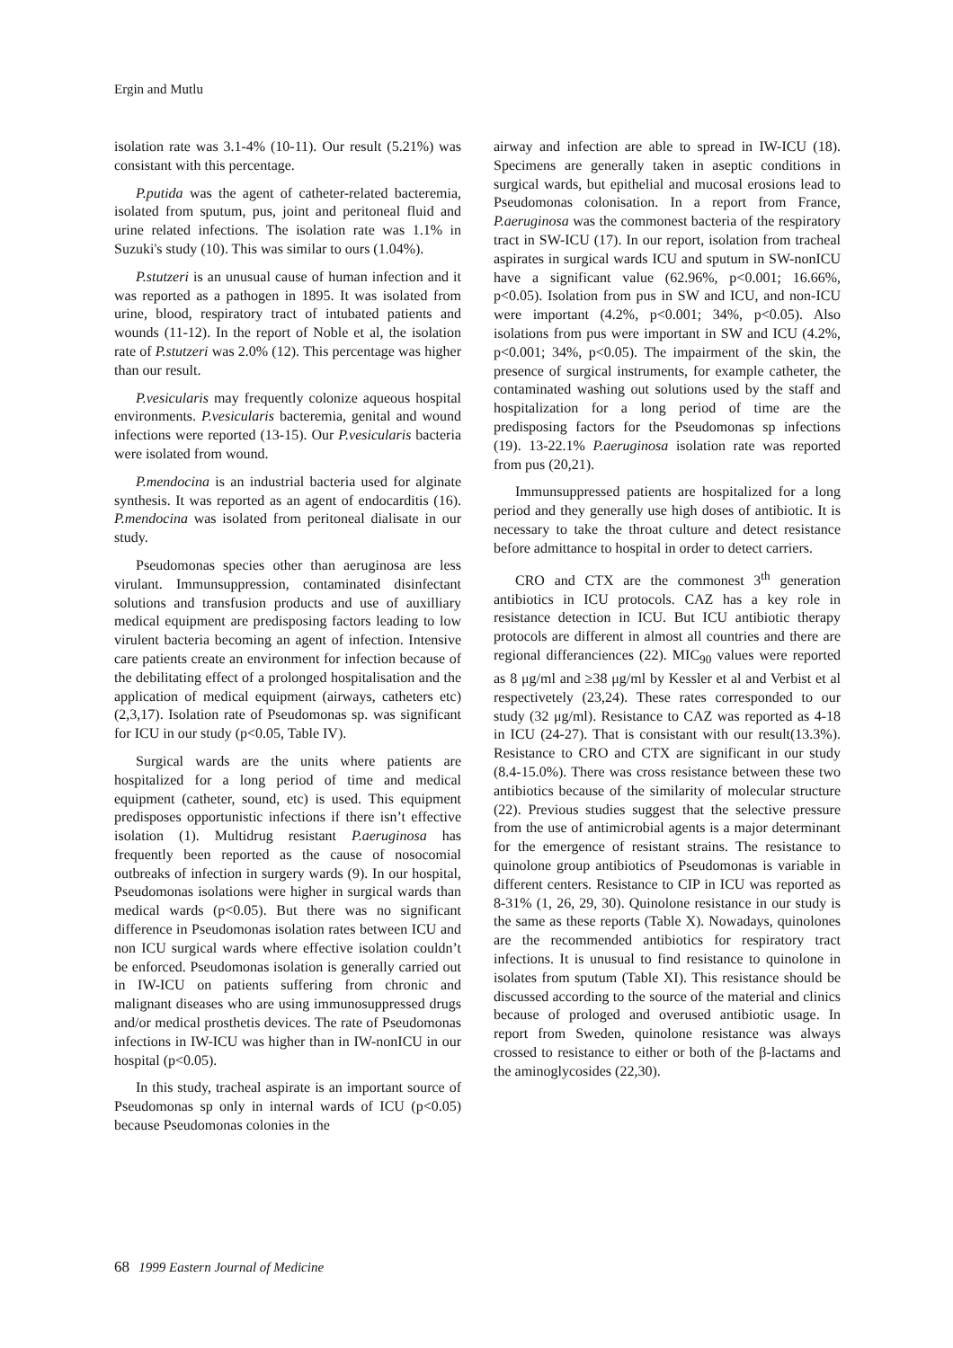Ergin and Mutlu
isolation rate was 3.1-4% (10-11). Our result (5.21%) was consistant with this percentage.
P.putida was the agent of catheter-related bacteremia, isolated from sputum, pus, joint and peritoneal fluid and urine related infections. The isolation rate was 1.1% in Suzuki's study (10). This was similar to ours (1.04%).
P.stutzeri is an unusual cause of human infection and it was reported as a pathogen in 1895. It was isolated from urine, blood, respiratory tract of intubated patients and wounds (11-12). In the report of Noble et al, the isolation rate of P.stutzeri was 2.0% (12). This percentage was higher than our result.
P.vesicularis may frequently colonize aqueous hospital environments. P.vesicularis bacteremia, genital and wound infections were reported (13-15). Our P.vesicularis bacteria were isolated from wound.
P.mendocina is an industrial bacteria used for alginate synthesis. It was reported as an agent of endocarditis (16). P.mendocina was isolated from peritoneal dialisate in our study.
Pseudomonas species other than aeruginosa are less virulant. Immunsuppression, contaminated disinfectant solutions and transfusion products and use of auxilliary medical equipment are predisposing factors leading to low virulent bacteria becoming an agent of infection. Intensive care patients create an environment for infection because of the debilitating effect of a prolonged hospitalisation and the application of medical equipment (airways, catheters etc) (2,3,17). Isolation rate of Pseudomonas sp. was significant for ICU in our study (p<0.05, Table IV).
Surgical wards are the units where patients are hospitalized for a long period of time and medical equipment (catheter, sound, etc) is used. This equipment predisposes opportunistic infections if there isn’t effective isolation (1). Multidrug resistant P.aeruginosa has frequently been reported as the cause of nosocomial outbreaks of infection in surgery wards (9). In our hospital, Pseudomonas isolations were higher in surgical wards than medical wards (p<0.05). But there was no significant difference in Pseudomonas isolation rates between ICU and non ICU surgical wards where effective isolation couldn’t be enforced. Pseudomonas isolation is generally carried out in IW-ICU on patients suffering from chronic and malignant diseases who are using immunosuppressed drugs and/or medical prosthetis devices. The rate of Pseudomonas infections in IW-ICU was higher than in IW-nonICU in our hospital (p<0.05).
In this study, tracheal aspirate is an important source of Pseudomonas sp only in internal wards of ICU (p<0.05) because Pseudomonas colonies in the
airway and infection are able to spread in IW-ICU (18). Specimens are generally taken in aseptic conditions in surgical wards, but epithelial and mucosal erosions lead to Pseudomonas colonisation. In a report from France, P.aeruginosa was the commonest bacteria of the respiratory tract in SW-ICU (17). In our report, isolation from tracheal aspirates in surgical wards ICU and sputum in SW-nonICU have a significant value (62.96%, p<0.001; 16.66%, p<0.05). Isolation from pus in SW and ICU, and non-ICU were important (4.2%, p<0.001; 34%, p<0.05). Also isolations from pus were important in SW and ICU (4.2%, p<0.001; 34%, p<0.05). The impairment of the skin, the presence of surgical instruments, for example catheter, the contaminated washing out solutions used by the staff and hospitalization for a long period of time are the predisposing factors for the Pseudomonas sp infections (19). 13-22.1% P.aeruginosa isolation rate was reported from pus (20,21).
Immunsuppressed patients are hospitalized for a long period and they generally use high doses of antibiotic. It is necessary to take the throat culture and detect resistance before admittance to hospital in order to detect carriers.
CRO and CTX are the commonest 3<sup>th</sup> generation antibiotics in ICU protocols. CAZ has a key role in resistance detection in ICU. But ICU antibiotic therapy protocols are different in almost all countries and there are regional differanciences (22). MIC<sub>90</sub> values were reported as 8 μg/ml and ≥38 μg/ml by Kessler et al and Verbist et al respectivetely (23,24). These rates corresponded to our study (32 μg/ml). Resistance to CAZ was reported as 4-18 in ICU (24-27). That is consistant with our result(13.3%). Resistance to CRO and CTX are significant in our study (8.4-15.0%). There was cross resistance between these two antibiotics because of the similarity of molecular structure (22). Previous studies suggest that the selective pressure from the use of antimicrobial agents is a major determinant for the emergence of resistant strains. The resistance to quinolone group antibiotics of Pseudomonas is variable in different centers. Resistance to CIP in ICU was reported as 8-31% (1, 26, 29, 30). Quinolone resistance in our study is the same as these reports (Table X). Nowadays, quinolones are the recommended antibiotics for respiratory tract infections. It is unusual to find resistance to quinolone in isolates from sputum (Table XI). This resistance should be discussed according to the source of the material and clinics because of prologed and overused antibiotic usage. In report from Sweden, quinolone resistance was always crossed to resistance to either or both of the β-lactams and the aminoglycosides (22,30).
68 1999 Eastern Journal of Medicine